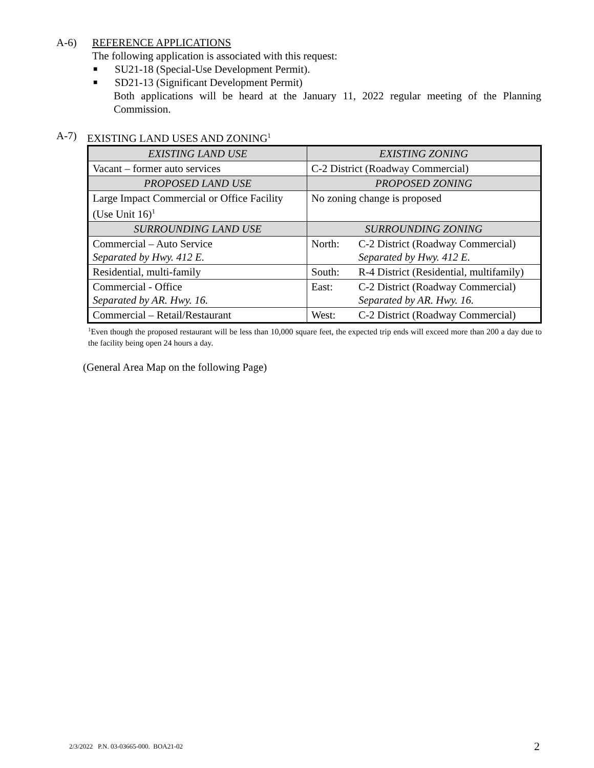A-6) REFERENCE APPLICATIONS
The following application is associated with this request:
■ SU21-18 (Special-Use Development Permit).
■ SD21-13 (Significant Development Permit)
Both applications will be heard at the January 11, 2022 regular meeting of the Planning Commission.
A-7) EXISTING LAND USES AND ZONING<sup>1</sup>
| EXISTING LAND USE | EXISTING ZONING |
| --- | --- |
| Vacant – former auto services | C-2 District (Roadway Commercial) |
| PROPOSED LAND USE | PROPOSED ZONING |
| Large Impact Commercial or Office Facility (Use Unit 16)<sup>1</sup> | No zoning change is proposed |
| SURROUNDING LAND USE | SURROUNDING ZONING |
| Commercial – Auto Service Separated by Hwy. 412 E. | North: C-2 District (Roadway Commercial) Separated by Hwy. 412 E. |
| Residential, multi-family | South: R-4 District (Residential, multifamily) |
| Commercial - Office Separated by AR. Hwy. 16. | East: C-2 District (Roadway Commercial) Separated by AR. Hwy. 16. |
| Commercial – Retail/Restaurant | West: C-2 District (Roadway Commercial) |
<sup>1</sup> Even though the proposed restaurant will be less than 10,000 square feet, the expected trip ends will exceed more than 200 a day due to the facility being open 24 hours a day.
(General Area Map on the following Page)
2/3/2022 P.N. 03-03665-000. BOA21-02
2